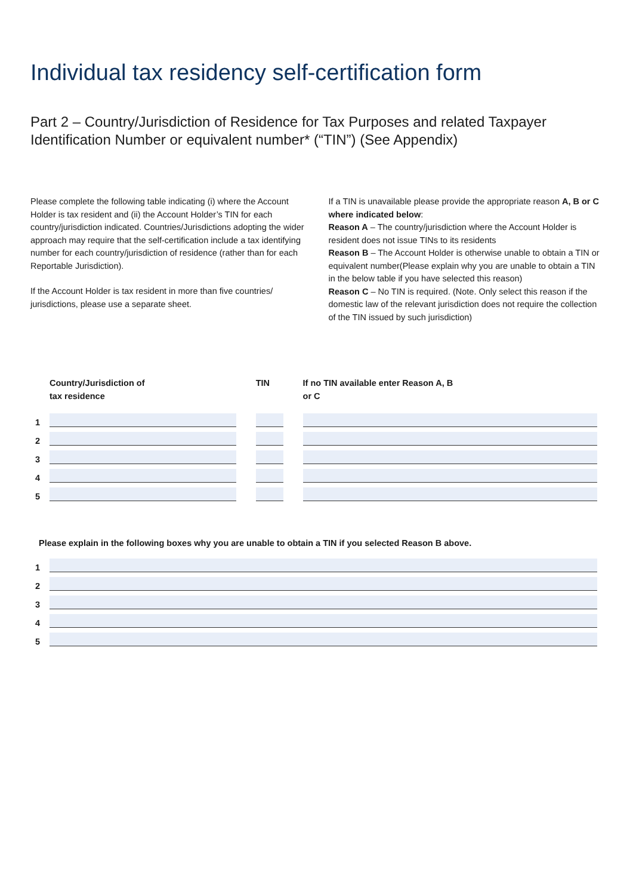Individual tax residency self-certification form
Part 2 – Country/Jurisdiction of Residence for Tax Purposes and related Taxpayer Identification Number or equivalent number* (“TIN”) (See Appendix)
Please complete the following table indicating (i) where the Account Holder is tax resident and (ii) the Account Holder’s TIN for each country/jurisdiction indicated. Countries/Jurisdictions adopting the wider approach may require that the self-certification include a tax identifying number for each country/jurisdiction of residence (rather than for each Reportable Jurisdiction).
If the Account Holder is tax resident in more than five countries/ jurisdictions, please use a separate sheet.
If a TIN is unavailable please provide the appropriate reason A, B or C where indicated below:
Reason A – The country/jurisdiction where the Account Holder is resident does not issue TINs to its residents
Reason B – The Account Holder is otherwise unable to obtain a TIN or equivalent number(Please explain why you are unable to obtain a TIN in the below table if you have selected this reason)
Reason C – No TIN is required. (Note. Only select this reason if the domestic law of the relevant jurisdiction does not require the collection of the TIN issued by such jurisdiction)
| | Country/Jurisdiction of tax residence | | TIN | | If no TIN available enter Reason A, B or C |
| --- | --- | --- | --- | --- | --- |
| 1 | | | | | |
| 2 | | | | | |
| 3 | | | | | |
| 4 | | | | | |
| 5 | | | | | |
Please explain in the following boxes why you are unable to obtain a TIN if you selected Reason B above.
| 1 | |
| 2 | |
| 3 | |
| 4 | |
| 5 | |